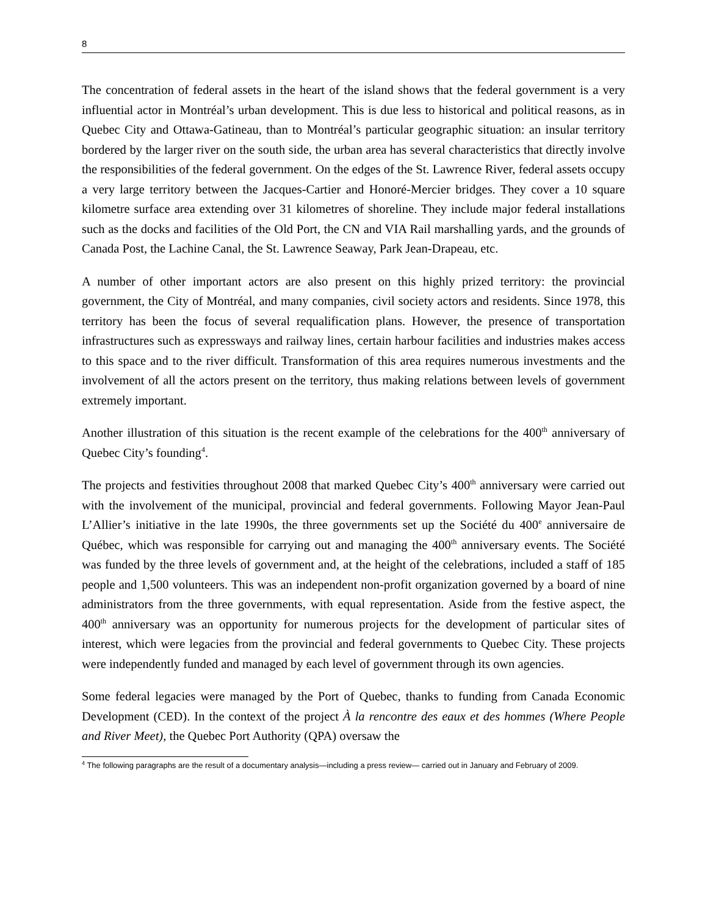8
The concentration of federal assets in the heart of the island shows that the federal government is a very influential actor in Montréal’s urban development. This is due less to historical and political reasons, as in Quebec City and Ottawa-Gatineau, than to Montréal’s particular geographic situation: an insular territory bordered by the larger river on the south side, the urban area has several characteristics that directly involve the responsibilities of the federal government. On the edges of the St. Lawrence River, federal assets occupy a very large territory between the Jacques-Cartier and Honoré-Mercier bridges. They cover a 10 square kilometre surface area extending over 31 kilometres of shoreline. They include major federal installations such as the docks and facilities of the Old Port, the CN and VIA Rail marshalling yards, and the grounds of Canada Post, the Lachine Canal, the St. Lawrence Seaway, Park Jean-Drapeau, etc.
A number of other important actors are also present on this highly prized territory: the provincial government, the City of Montréal, and many companies, civil society actors and residents. Since 1978, this territory has been the focus of several requalification plans. However, the presence of transportation infrastructures such as expressways and railway lines, certain harbour facilities and industries makes access to this space and to the river difficult. Transformation of this area requires numerous investments and the involvement of all the actors present on the territory, thus making relations between levels of government extremely important.
Another illustration of this situation is the recent example of the celebrations for the 400<sup>th</sup> anniversary of Quebec City’s founding<sup>4</sup>.
The projects and festivities throughout 2008 that marked Quebec City’s 400<sup>th</sup> anniversary were carried out with the involvement of the municipal, provincial and federal governments. Following Mayor Jean-Paul L’Allier’s initiative in the late 1990s, the three governments set up the Société du 400<sup>e</sup> anniversaire de Québec, which was responsible for carrying out and managing the 400<sup>th</sup> anniversary events. The Société was funded by the three levels of government and, at the height of the celebrations, included a staff of 185 people and 1,500 volunteers. This was an independent non-profit organization governed by a board of nine administrators from the three governments, with equal representation. Aside from the festive aspect, the 400<sup>th</sup> anniversary was an opportunity for numerous projects for the development of particular sites of interest, which were legacies from the provincial and federal governments to Quebec City. These projects were independently funded and managed by each level of government through its own agencies.
Some federal legacies were managed by the Port of Quebec, thanks to funding from Canada Economic Development (CED). In the context of the project À la rencontre des eaux et des hommes (Where People and River Meet), the Quebec Port Authority (QPA) oversaw the
<sup>4</sup> The following paragraphs are the result of a documentary analysis—including a press review— carried out in January and February of 2009.